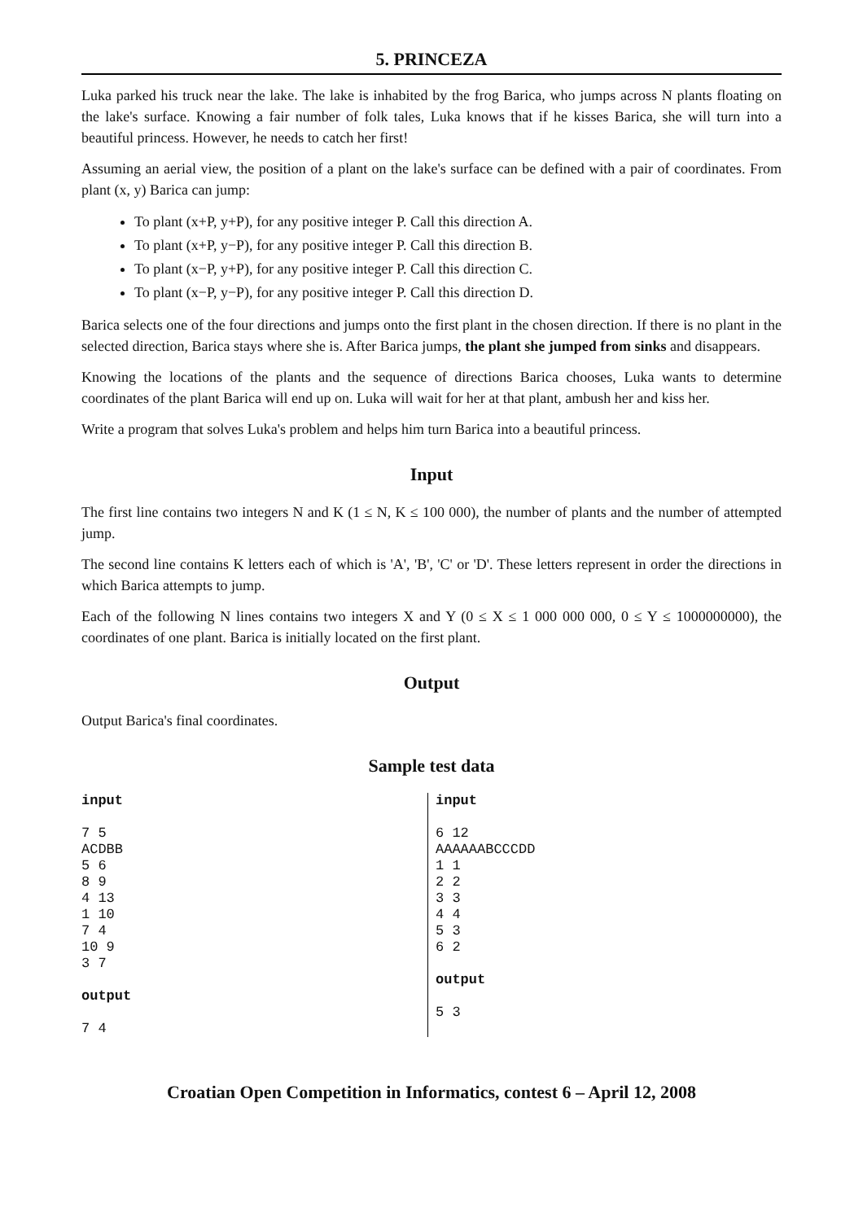5. PRINCEZA
Luka parked his truck near the lake. The lake is inhabited by the frog Barica, who jumps across N plants floating on the lake's surface. Knowing a fair number of folk tales, Luka knows that if he kisses Barica, she will turn into a beautiful princess. However, he needs to catch her first!
Assuming an aerial view, the position of a plant on the lake's surface can be defined with a pair of coordinates. From plant (x, y) Barica can jump:
To plant (x+P, y+P), for any positive integer P. Call this direction A.
To plant (x+P, y−P), for any positive integer P. Call this direction B.
To plant (x−P, y+P), for any positive integer P. Call this direction C.
To plant (x−P, y−P), for any positive integer P. Call this direction D.
Barica selects one of the four directions and jumps onto the first plant in the chosen direction. If there is no plant in the selected direction, Barica stays where she is. After Barica jumps, the plant she jumped from sinks and disappears.
Knowing the locations of the plants and the sequence of directions Barica chooses, Luka wants to determine coordinates of the plant Barica will end up on. Luka will wait for her at that plant, ambush her and kiss her.
Write a program that solves Luka's problem and helps him turn Barica into a beautiful princess.
Input
The first line contains two integers N and K (1 ≤ N, K ≤ 100 000), the number of plants and the number of attempted jump.
The second line contains K letters each of which is 'A', 'B', 'C' or 'D'. These letters represent in order the directions in which Barica attempts to jump.
Each of the following N lines contains two integers X and Y (0 ≤ X ≤ 1 000 000 000, 0 ≤ Y ≤ 1000000000), the coordinates of one plant. Barica is initially located on the first plant.
Output
Output Barica's final coordinates.
Sample test data
input 7 5 ACDBB 5 6 8 9 4 13 1 10 7 4 10 9 3 7 output 7 4
input 6 12 AAAAAABCCCDD 1 1 2 2 3 3 4 4 5 3 6 2 output 5 3
Croatian Open Competition in Informatics, contest 6 – April 12, 2008